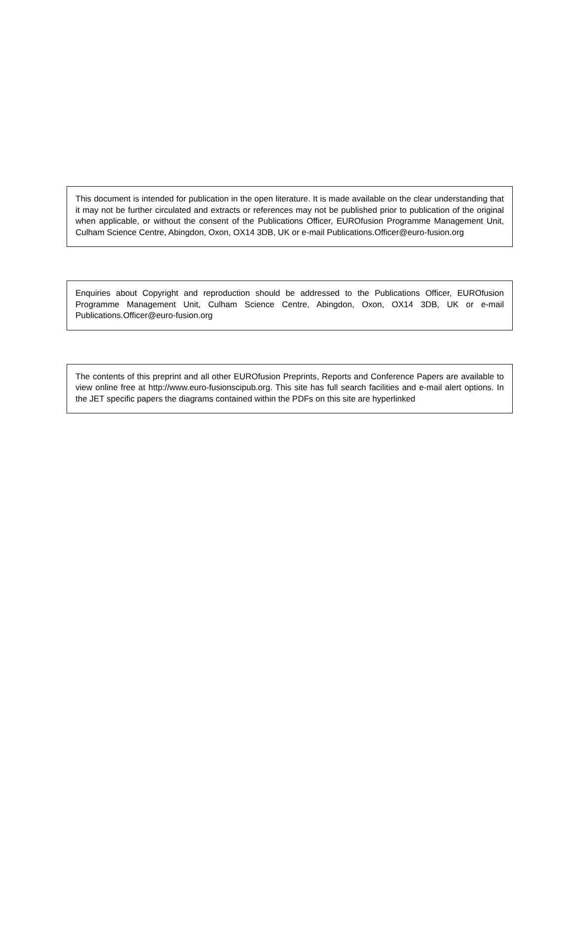This document is intended for publication in the open literature. It is made available on the clear understanding that it may not be further circulated and extracts or references may not be published prior to publication of the original when applicable, or without the consent of the Publications Officer, EUROfusion Programme Management Unit, Culham Science Centre, Abingdon, Oxon, OX14 3DB, UK or e-mail Publications.Officer@euro-fusion.org
Enquiries about Copyright and reproduction should be addressed to the Publications Officer, EUROfusion Programme Management Unit, Culham Science Centre, Abingdon, Oxon, OX14 3DB, UK or e-mail Publications.Officer@euro-fusion.org
The contents of this preprint and all other EUROfusion Preprints, Reports and Conference Papers are available to view online free at http://www.euro-fusionscipub.org. This site has full search facilities and e-mail alert options. In the JET specific papers the diagrams contained within the PDFs on this site are hyperlinked